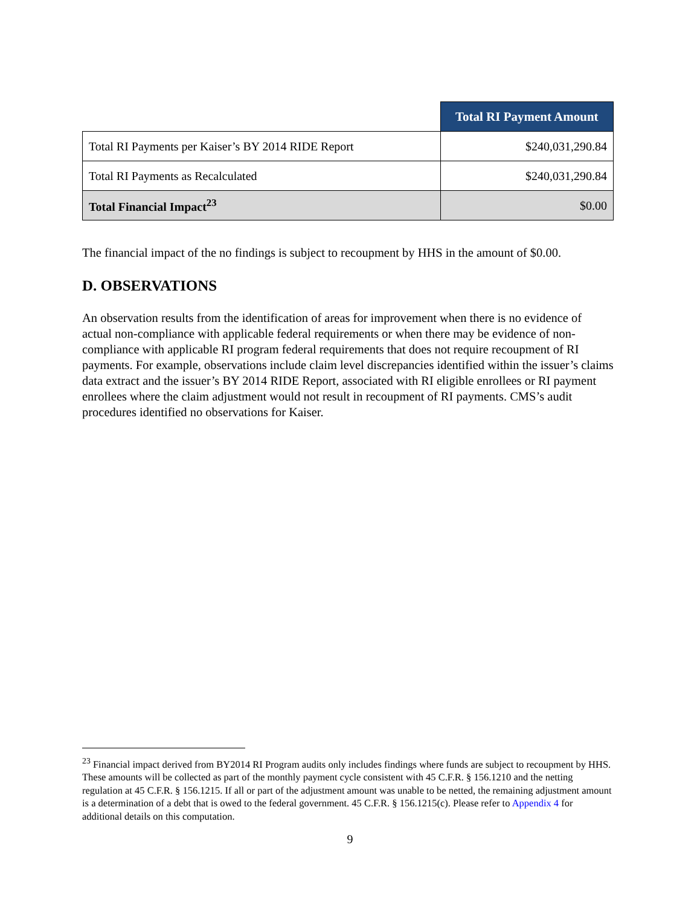| | Total RI Payment Amount |
| --- | --- |
| Total RI Payments per Kaiser’s BY 2014 RIDE Report | $240,031,290.84 |
| Total RI Payments as Recalculated | $240,031,290.84 |
| Total Financial Impact<sup>23</sup> | $0.00 |
The financial impact of the no findings is subject to recoupment by HHS in the amount of $0.00.
D. OBSERVATIONS
An observation results from the identification of areas for improvement when there is no evidence of actual non-compliance with applicable federal requirements or when there may be evidence of non-compliance with applicable RI program federal requirements that does not require recoupment of RI payments. For example, observations include claim level discrepancies identified within the issuer’s claims data extract and the issuer’s BY 2014 RIDE Report, associated with RI eligible enrollees or RI payment enrollees where the claim adjustment would not result in recoupment of RI payments. CMS’s audit procedures identified no observations for Kaiser.
<sup>23</sup> Financial impact derived from BY2014 RI Program audits only includes findings where funds are subject to recoupment by HHS. These amounts will be collected as part of the monthly payment cycle consistent with 45 C.F.R. § 156.1210 and the netting regulation at 45 C.F.R. § 156.1215. If all or part of the adjustment amount was unable to be netted, the remaining adjustment amount is a determination of a debt that is owed to the federal government. 45 C.F.R. § 156.1215(c). Please refer to Appendix 4 for additional details on this computation.
9